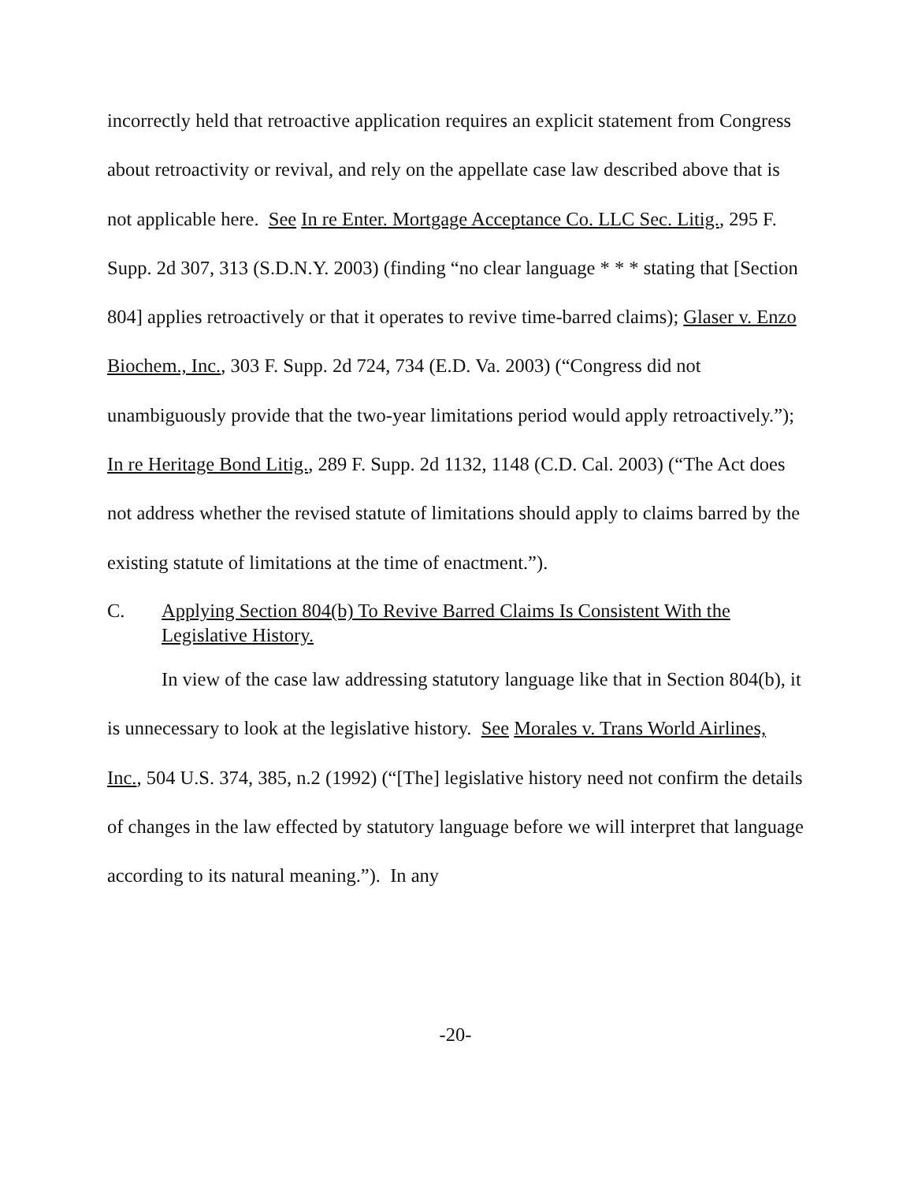incorrectly held that retroactive application requires an explicit statement from Congress about retroactivity or revival, and rely on the appellate case law described above that is not applicable here. See In re Enter. Mortgage Acceptance Co. LLC Sec. Litig., 295 F. Supp. 2d 307, 313 (S.D.N.Y. 2003) (finding “no clear language * * * stating that [Section 804] applies retroactively or that it operates to revive time-barred claims); Glaser v. Enzo Biochem., Inc., 303 F. Supp. 2d 724, 734 (E.D. Va. 2003) (“Congress did not unambiguously provide that the two-year limitations period would apply retroactively.”); In re Heritage Bond Litig., 289 F. Supp. 2d 1132, 1148 (C.D. Cal. 2003) (“The Act does not address whether the revised statute of limitations should apply to claims barred by the existing statute of limitations at the time of enactment.”).
C. Applying Section 804(b) To Revive Barred Claims Is Consistent With the Legislative History.
In view of the case law addressing statutory language like that in Section 804(b), it is unnecessary to look at the legislative history. See Morales v. Trans World Airlines, Inc., 504 U.S. 374, 385, n.2 (1992) (“[The] legislative history need not confirm the details of changes in the law effected by statutory language before we will interpret that language according to its natural meaning.”). In any
-20-